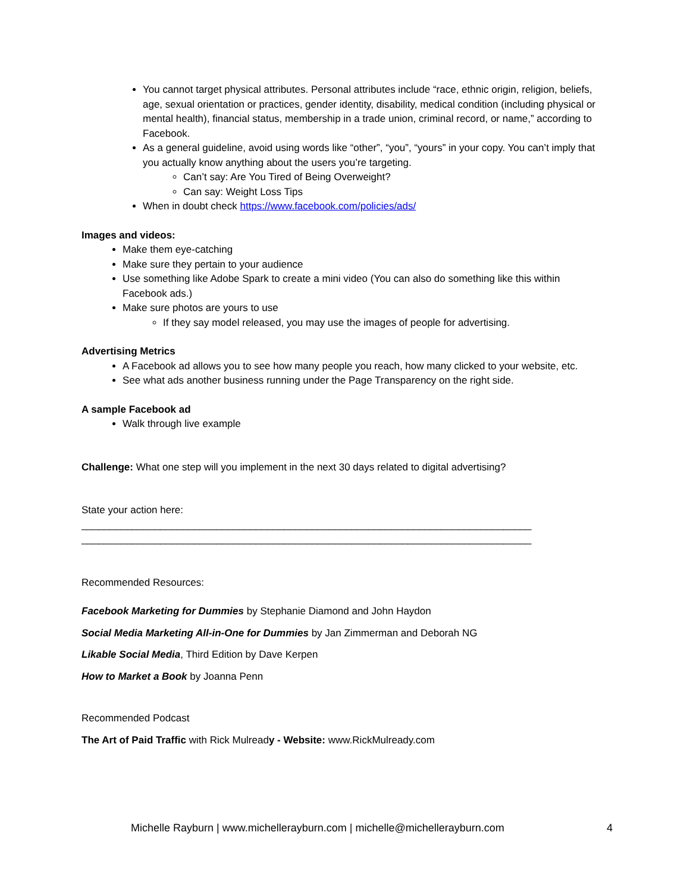You cannot target physical attributes. Personal attributes include “race, ethnic origin, religion, beliefs, age, sexual orientation or practices, gender identity, disability, medical condition (including physical or mental health), financial status, membership in a trade union, criminal record, or name,” according to Facebook.
As a general guideline, avoid using words like “other”, “you”, “yours” in your copy. You can’t imply that you actually know anything about the users you’re targeting.
Can’t say: Are You Tired of Being Overweight?
Can say: Weight Loss Tips
When in doubt check https://www.facebook.com/policies/ads/
Images and videos:
Make them eye-catching
Make sure they pertain to your audience
Use something like Adobe Spark to create a mini video (You can also do something like this within Facebook ads.)
Make sure photos are yours to use
If they say model released, you may use the images of people for advertising.
Advertising Metrics
A Facebook ad allows you to see how many people you reach, how many clicked to your website, etc.
See what ads another business running under the Page Transparency on the right side.
A sample Facebook ad
Walk through live example
Challenge: What one step will you implement in the next 30 days related to digital advertising?
State your action here:
________________________________________________________________________________
________________________________________________________________________________
Recommended Resources:
Facebook Marketing for Dummies by Stephanie Diamond and John Haydon
Social Media Marketing All-in-One for Dummies by Jan Zimmerman and Deborah NG
Likable Social Media, Third Edition by Dave Kerpen
How to Market a Book by Joanna Penn
Recommended Podcast
The Art of Paid Traffic with Rick Mulready - Website: www.RickMulready.com
Michelle Rayburn | www.michellerayburn.com | michelle@michellerayburn.com 4